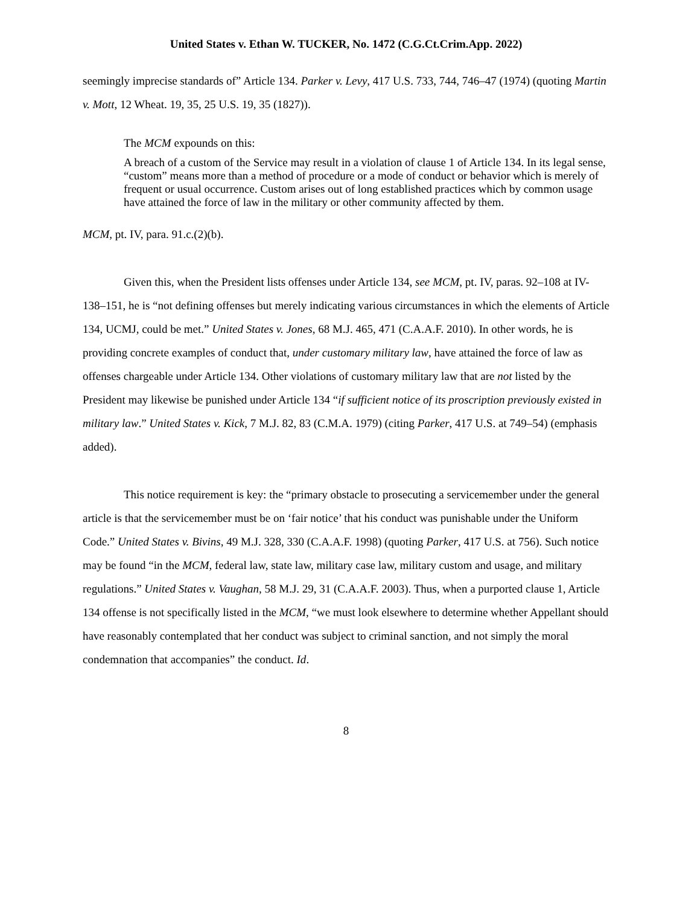United States v. Ethan W. TUCKER, No. 1472 (C.G.Ct.Crim.App. 2022)
seemingly imprecise standards of” Article 134. Parker v. Levy, 417 U.S. 733, 744, 746–47 (1974) (quoting Martin v. Mott, 12 Wheat. 19, 35, 25 U.S. 19, 35 (1827)).
The MCM expounds on this:
A breach of a custom of the Service may result in a violation of clause 1 of Article 134. In its legal sense, “custom” means more than a method of procedure or a mode of conduct or behavior which is merely of frequent or usual occurrence. Custom arises out of long established practices which by common usage have attained the force of law in the military or other community affected by them.
MCM, pt. IV, para. 91.c.(2)(b).
Given this, when the President lists offenses under Article 134, see MCM, pt. IV, paras. 92–108 at IV-138–151, he is “not defining offenses but merely indicating various circumstances in which the elements of Article 134, UCMJ, could be met.” United States v. Jones, 68 M.J. 465, 471 (C.A.A.F. 2010). In other words, he is providing concrete examples of conduct that, under customary military law, have attained the force of law as offenses chargeable under Article 134. Other violations of customary military law that are not listed by the President may likewise be punished under Article 134 “if sufficient notice of its proscription previously existed in military law.” United States v. Kick, 7 M.J. 82, 83 (C.M.A. 1979) (citing Parker, 417 U.S. at 749–54) (emphasis added).
This notice requirement is key: the “primary obstacle to prosecuting a servicemember under the general article is that the servicemember must be on ‘fair notice’ that his conduct was punishable under the Uniform Code.” United States v. Bivins, 49 M.J. 328, 330 (C.A.A.F. 1998) (quoting Parker, 417 U.S. at 756). Such notice may be found “in the MCM, federal law, state law, military case law, military custom and usage, and military regulations.” United States v. Vaughan, 58 M.J. 29, 31 (C.A.A.F. 2003). Thus, when a purported clause 1, Article 134 offense is not specifically listed in the MCM, “we must look elsewhere to determine whether Appellant should have reasonably contemplated that her conduct was subject to criminal sanction, and not simply the moral condemnation that accompanies” the conduct. Id.
8